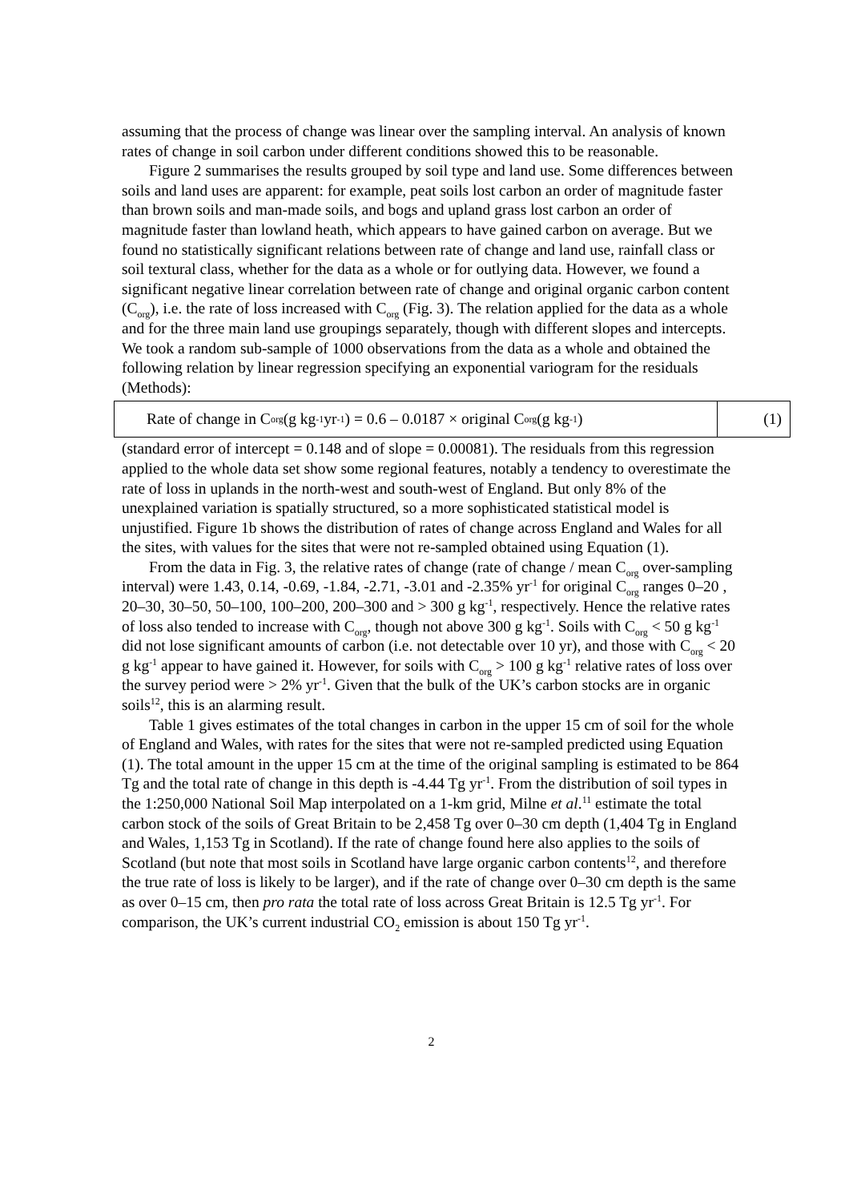assuming that the process of change was linear over the sampling interval. An analysis of known rates of change in soil carbon under different conditions showed this to be reasonable.
Figure 2 summarises the results grouped by soil type and land use. Some differences between soils and land uses are apparent: for example, peat soils lost carbon an order of magnitude faster than brown soils and man-made soils, and bogs and upland grass lost carbon an order of magnitude faster than lowland heath, which appears to have gained carbon on average. But we found no statistically significant relations between rate of change and land use, rainfall class or soil textural class, whether for the data as a whole or for outlying data. However, we found a significant negative linear correlation between rate of change and original organic carbon content (C<sub>org</sub>), i.e. the rate of loss increased with C<sub>org</sub> (Fig. 3). The relation applied for the data as a whole and for the three main land use groupings separately, though with different slopes and intercepts. We took a random sub-sample of 1000 observations from the data as a whole and obtained the following relation by linear regression specifying an exponential variogram for the residuals (Methods):
Rate of change in C<sub>org</sub> (g kg<sup>-1</sup> yr<sup>-1</sup>) = 0.6 – 0.0187 × original C<sub>org</sub> (g kg<sup>-1</sup>)
(1)
(standard error of intercept = 0.148 and of slope = 0.00081). The residuals from this regression applied to the whole data set show some regional features, notably a tendency to overestimate the rate of loss in uplands in the north-west and south-west of England. But only 8% of the unexplained variation is spatially structured, so a more sophisticated statistical model is unjustified. Figure 1b shows the distribution of rates of change across England and Wales for all the sites, with values for the sites that were not re-sampled obtained using Equation (1).
From the data in Fig. 3, the relative rates of change (rate of change / mean C<sub>org</sub> over-sampling interval) were 1.43, 0.14, -0.69, -1.84, -2.71, -3.01 and -2.35% yr<sup>-1</sup> for original C<sub>org</sub> ranges 0–20 , 20–30, 30–50, 50–100, 100–200, 200–300 and > 300 g kg<sup>-1</sup>, respectively. Hence the relative rates of loss also tended to increase with C<sub>org</sub>, though not above 300 g kg<sup>-1</sup>. Soils with C<sub>org</sub> < 50 g kg<sup>-1</sup> did not lose significant amounts of carbon (i.e. not detectable over 10 yr), and those with C<sub>org</sub> < 20 g kg<sup>-1</sup> appear to have gained it. However, for soils with C<sub>org</sub> > 100 g kg<sup>-1</sup> relative rates of loss over the survey period were > 2% yr<sup>-1</sup>. Given that the bulk of the UK’s carbon stocks are in organic soils<sup>12</sup>, this is an alarming result.
Table 1 gives estimates of the total changes in carbon in the upper 15 cm of soil for the whole of England and Wales, with rates for the sites that were not re-sampled predicted using Equation (1). The total amount in the upper 15 cm at the time of the original sampling is estimated to be 864 Tg and the total rate of change in this depth is -4.44 Tg yr<sup>-1</sup>. From the distribution of soil types in the 1:250,000 National Soil Map interpolated on a 1-km grid, Milne et al.<sup>11</sup> estimate the total carbon stock of the soils of Great Britain to be 2,458 Tg over 0–30 cm depth (1,404 Tg in England and Wales, 1,153 Tg in Scotland). If the rate of change found here also applies to the soils of Scotland (but note that most soils in Scotland have large organic carbon contents<sup>12</sup>, and therefore the true rate of loss is likely to be larger), and if the rate of change over 0–30 cm depth is the same as over 0–15 cm, then pro rata the total rate of loss across Great Britain is 12.5 Tg yr<sup>-1</sup>. For comparison, the UK’s current industrial CO<sub>2</sub> emission is about 150 Tg yr<sup>-1</sup>.
2